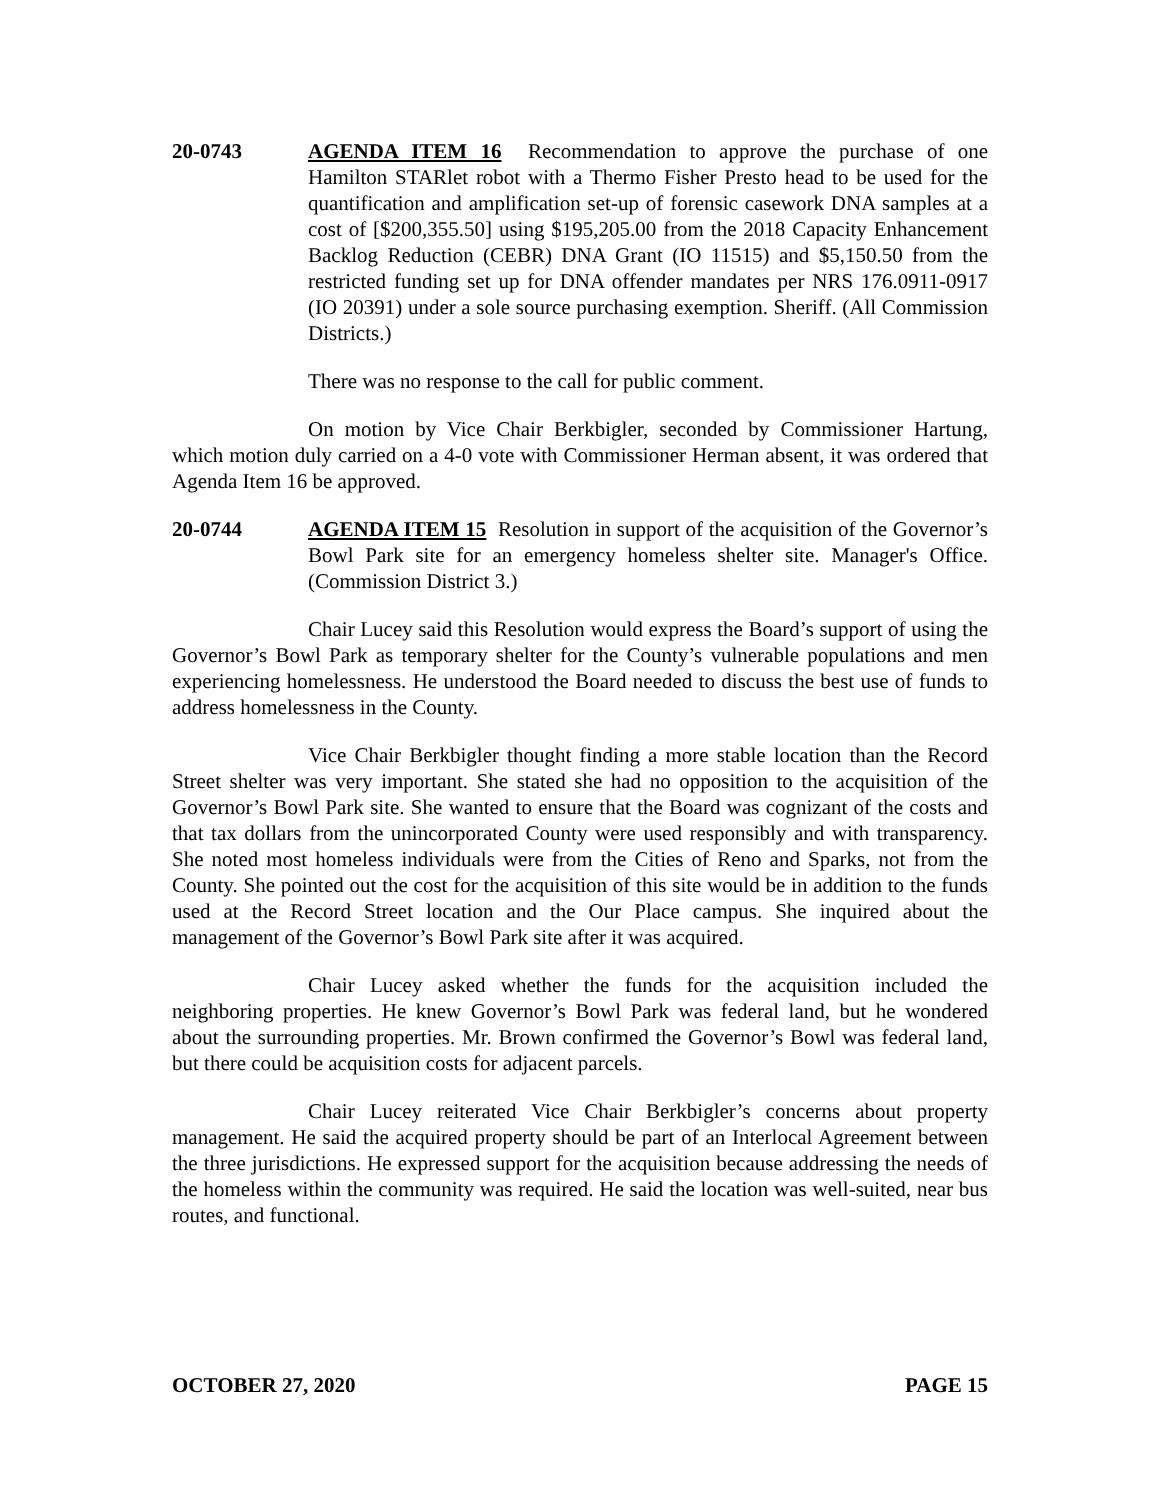20-0743 AGENDA ITEM 16 Recommendation to approve the purchase of one Hamilton STARlet robot with a Thermo Fisher Presto head to be used for the quantification and amplification set-up of forensic casework DNA samples at a cost of [$200,355.50] using $195,205.00 from the 2018 Capacity Enhancement Backlog Reduction (CEBR) DNA Grant (IO 11515) and $5,150.50 from the restricted funding set up for DNA offender mandates per NRS 176.0911-0917 (IO 20391) under a sole source purchasing exemption. Sheriff. (All Commission Districts.)
There was no response to the call for public comment.
On motion by Vice Chair Berkbigler, seconded by Commissioner Hartung, which motion duly carried on a 4-0 vote with Commissioner Herman absent, it was ordered that Agenda Item 16 be approved.
20-0744 AGENDA ITEM 15 Resolution in support of the acquisition of the Governor’s Bowl Park site for an emergency homeless shelter site. Manager's Office. (Commission District 3.)
Chair Lucey said this Resolution would express the Board’s support of using the Governor’s Bowl Park as temporary shelter for the County’s vulnerable populations and men experiencing homelessness. He understood the Board needed to discuss the best use of funds to address homelessness in the County.
Vice Chair Berkbigler thought finding a more stable location than the Record Street shelter was very important. She stated she had no opposition to the acquisition of the Governor’s Bowl Park site. She wanted to ensure that the Board was cognizant of the costs and that tax dollars from the unincorporated County were used responsibly and with transparency. She noted most homeless individuals were from the Cities of Reno and Sparks, not from the County. She pointed out the cost for the acquisition of this site would be in addition to the funds used at the Record Street location and the Our Place campus. She inquired about the management of the Governor’s Bowl Park site after it was acquired.
Chair Lucey asked whether the funds for the acquisition included the neighboring properties. He knew Governor’s Bowl Park was federal land, but he wondered about the surrounding properties. Mr. Brown confirmed the Governor’s Bowl was federal land, but there could be acquisition costs for adjacent parcels.
Chair Lucey reiterated Vice Chair Berkbigler’s concerns about property management. He said the acquired property should be part of an Interlocal Agreement between the three jurisdictions. He expressed support for the acquisition because addressing the needs of the homeless within the community was required. He said the location was well-suited, near bus routes, and functional.
OCTOBER 27, 2020 PAGE 15